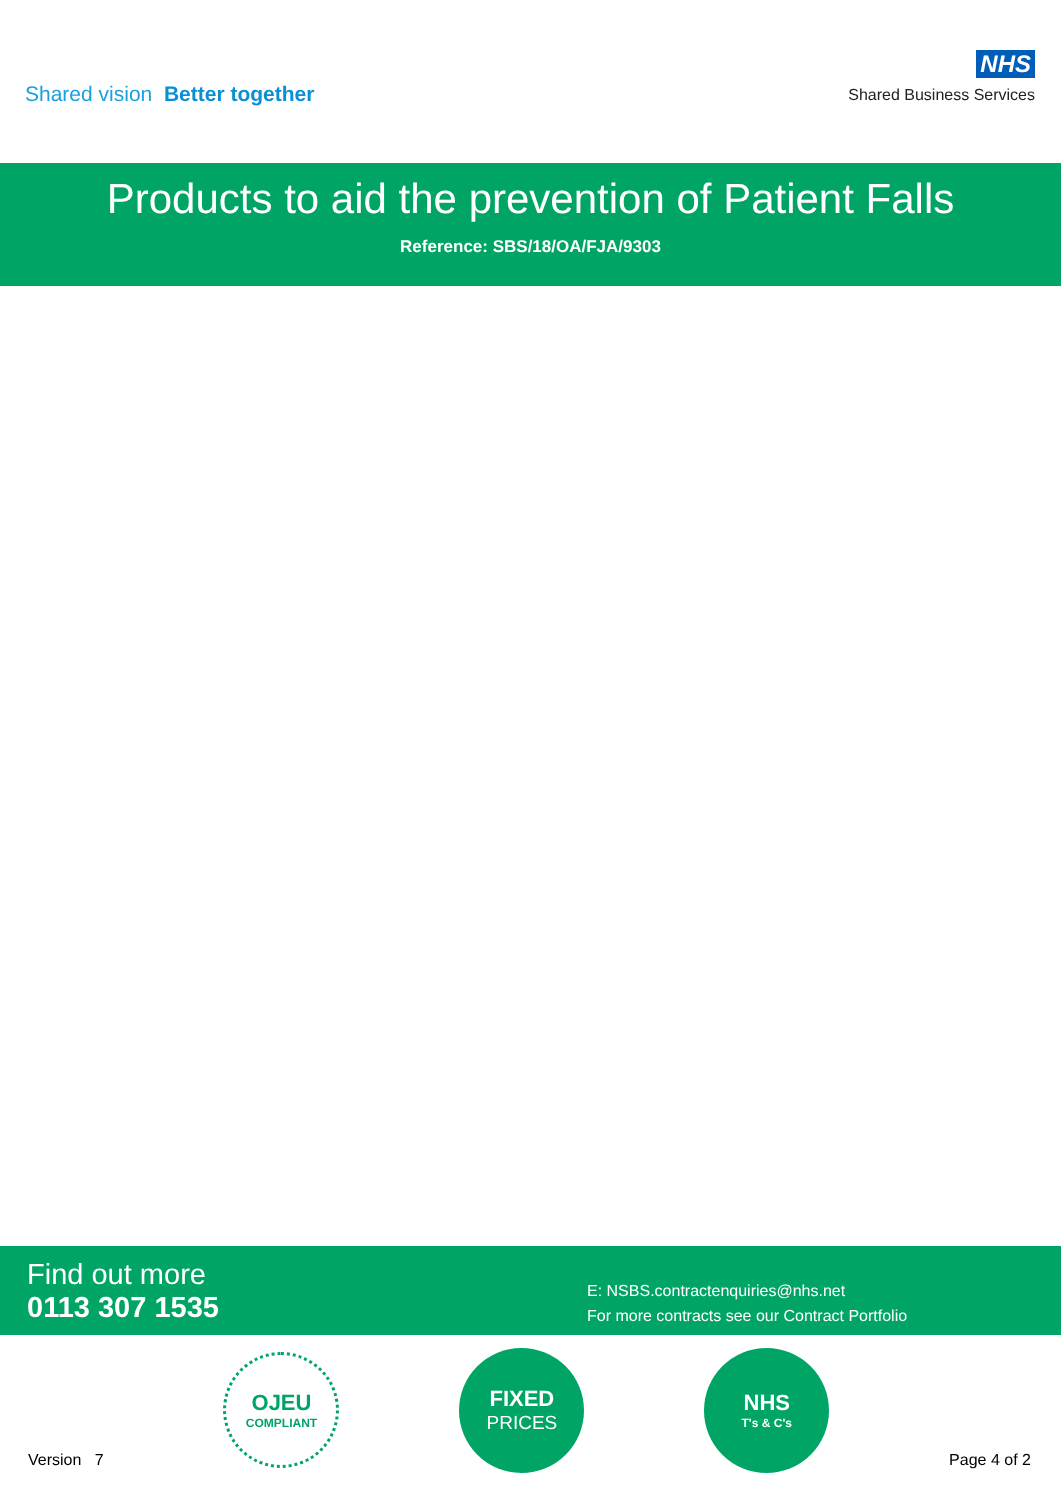Shared vision Better together
NHS
Shared Business Services
Products to aid the prevention of Patient Falls
Reference: SBS/18/OA/FJA/9303
Find out more
0113 307 1535
E: NSBS.contractenquiries@nhs.net
For more contracts see our Contract Portfolio
Version 7
OJEU
COMPLIANT
FIXED
PRICES
NHS
T's & C's
Page 4 of 2